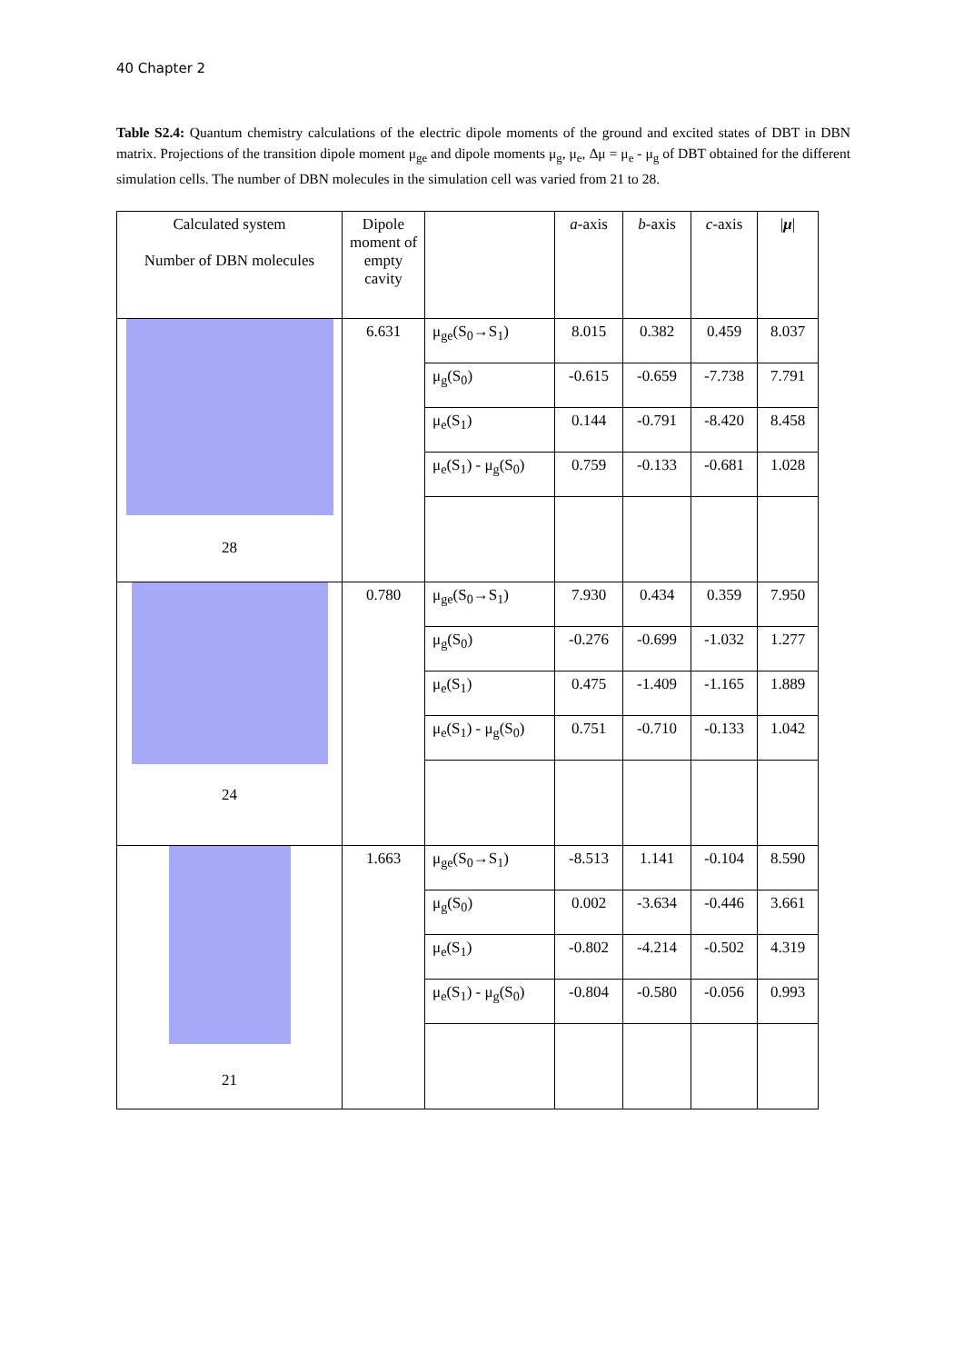40 Chapter 2
Table S2.4: Quantum chemistry calculations of the electric dipole moments of the ground and excited states of DBT in DBN matrix. Projections of the transition dipole moment μ<sub>ge</sub> and dipole moments μ<sub>g</sub>, μ<sub>e</sub>, Δμ = μ<sub>e</sub> - μ<sub>g</sub> of DBT obtained for the different simulation cells. The number of DBN molecules in the simulation cell was varied from 21 to 28.
| Calculated system Number of DBN molecules | Dipole moment of empty cavity | | a -axis | b -axis | c -axis | / μ / |
| --- | --- | --- | --- | --- | --- | --- |
| 28 | 6.631 | μ<sub>ge</sub>(S<sub>0</sub>→S<sub>1</sub>) | 8.015 | 0.382 | 0.459 | 8.037 |
| | | μ<sub>g</sub>(S<sub>0</sub>) | -0.615 | -0.659 | -7.738 | 7.791 |
| | | μ<sub>e</sub>(S<sub>1</sub>) | 0.144 | -0.791 | -8.420 | 8.458 |
| | | μ<sub>e</sub>(S<sub>1</sub>) - μ<sub>g</sub>(S<sub>0</sub>) | 0.759 | -0.133 | -0.681 | 1.028 |
| 24 | 0.780 | μ<sub>ge</sub>(S<sub>0</sub>→S<sub>1</sub>) | 7.930 | 0.434 | 0.359 | 7.950 |
| | | μ<sub>g</sub>(S<sub>0</sub>) | -0.276 | -0.699 | -1.032 | 1.277 |
| | | μ<sub>e</sub>(S<sub>1</sub>) | 0.475 | -1.409 | -1.165 | 1.889 |
| | | μ<sub>e</sub>(S<sub>1</sub>) - μ<sub>g</sub>(S<sub>0</sub>) | 0.751 | -0.710 | -0.133 | 1.042 |
| 21 | 1.663 | μ<sub>ge</sub>(S<sub>0</sub>→S<sub>1</sub>) | -8.513 | 1.141 | -0.104 | 8.590 |
| | | μ<sub>g</sub>(S<sub>0</sub>) | 0.002 | -3.634 | -0.446 | 3.661 |
| | | μ<sub>e</sub>(S<sub>1</sub>) | -0.802 | -4.214 | -0.502 | 4.319 |
| | | μ<sub>e</sub>(S<sub>1</sub>) - μ<sub>g</sub>(S<sub>0</sub>) | -0.804 | -0.580 | -0.056 | 0.993 |